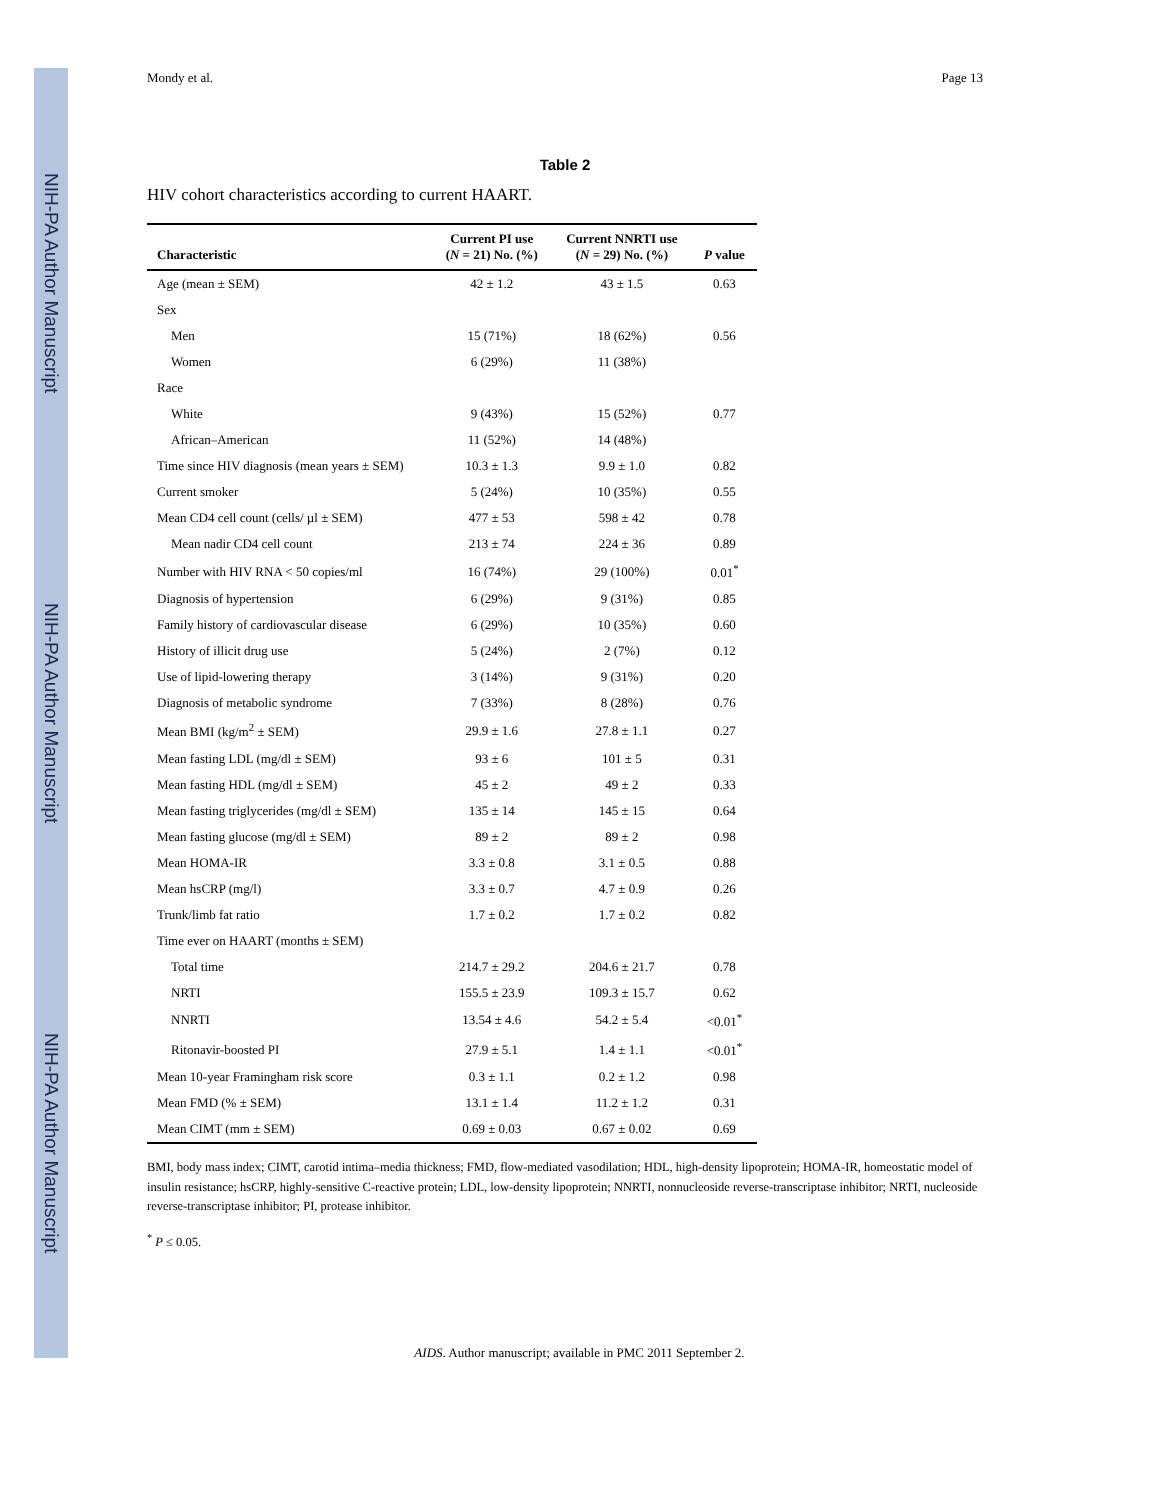NIH-PA Author Manuscript
NIH-PA Author Manuscript
NIH-PA Author Manuscript
Mondy et al. Page 13
Table 2
HIV cohort characteristics according to current HAART.
| Characteristic | Current PI use ( N = 21) No. (%) | Current NNRTI use ( N = 29) No. (%) | P value |
| --- | --- | --- | --- |
| Age (mean ± SEM) | 42 ± 1.2 | 43 ± 1.5 | 0.63 |
| Sex | | | |
| Men | 15 (71%) | 18 (62%) | 0.56 |
| Women | 6 (29%) | 11 (38%) | |
| Race | | | |
| White | 9 (43%) | 15 (52%) | 0.77 |
| African–American | 11 (52%) | 14 (48%) | |
| Time since HIV diagnosis (mean years ± SEM) | 10.3 ± 1.3 | 9.9 ± 1.0 | 0.82 |
| Current smoker | 5 (24%) | 10 (35%) | 0.55 |
| Mean CD4 cell count (cells/ µl ± SEM) | 477 ± 53 | 598 ± 42 | 0.78 |
| Mean nadir CD4 cell count | 213 ± 74 | 224 ± 36 | 0.89 |
| Number with HIV RNA < 50 copies/ml | 16 (74%) | 29 (100%) | 0.01<sup>*</sup> |
| Diagnosis of hypertension | 6 (29%) | 9 (31%) | 0.85 |
| Family history of cardiovascular disease | 6 (29%) | 10 (35%) | 0.60 |
| History of illicit drug use | 5 (24%) | 2 (7%) | 0.12 |
| Use of lipid-lowering therapy | 3 (14%) | 9 (31%) | 0.20 |
| Diagnosis of metabolic syndrome | 7 (33%) | 8 (28%) | 0.76 |
| Mean BMI (kg/m<sup>2</sup> ± SEM) | 29.9 ± 1.6 | 27.8 ± 1.1 | 0.27 |
| Mean fasting LDL (mg/dl ± SEM) | 93 ± 6 | 101 ± 5 | 0.31 |
| Mean fasting HDL (mg/dl ± SEM) | 45 ± 2 | 49 ± 2 | 0.33 |
| Mean fasting triglycerides (mg/dl ± SEM) | 135 ± 14 | 145 ± 15 | 0.64 |
| Mean fasting glucose (mg/dl ± SEM) | 89 ± 2 | 89 ± 2 | 0.98 |
| Mean HOMA-IR | 3.3 ± 0.8 | 3.1 ± 0.5 | 0.88 |
| Mean hsCRP (mg/l) | 3.3 ± 0.7 | 4.7 ± 0.9 | 0.26 |
| Trunk/limb fat ratio | 1.7 ± 0.2 | 1.7 ± 0.2 | 0.82 |
| Time ever on HAART (months ± SEM) | | | |
| Total time | 214.7 ± 29.2 | 204.6 ± 21.7 | 0.78 |
| NRTI | 155.5 ± 23.9 | 109.3 ± 15.7 | 0.62 |
| NNRTI | 13.54 ± 4.6 | 54.2 ± 5.4 | <0.01<sup>*</sup> |
| Ritonavir-boosted PI | 27.9 ± 5.1 | 1.4 ± 1.1 | <0.01<sup>*</sup> |
| Mean 10-year Framingham risk score | 0.3 ± 1.1 | 0.2 ± 1.2 | 0.98 |
| Mean FMD (% ± SEM) | 13.1 ± 1.4 | 11.2 ± 1.2 | 0.31 |
| Mean CIMT (mm ± SEM) | 0.69 ± 0.03 | 0.67 ± 0.02 | 0.69 |
BMI, body mass index; CIMT, carotid intima–media thickness; FMD, flow-mediated vasodilation; HDL, high-density lipoprotein; HOMA-IR, homeostatic model of insulin resistance; hsCRP, highly-sensitive C-reactive protein; LDL, low-density lipoprotein; NNRTI, nonnucleoside reverse-transcriptase inhibitor; NRTI, nucleoside reverse-transcriptase inhibitor; PI, protease inhibitor.
<sup>*</sup> P ≤ 0.05.
AIDS. Author manuscript; available in PMC 2011 September 2.